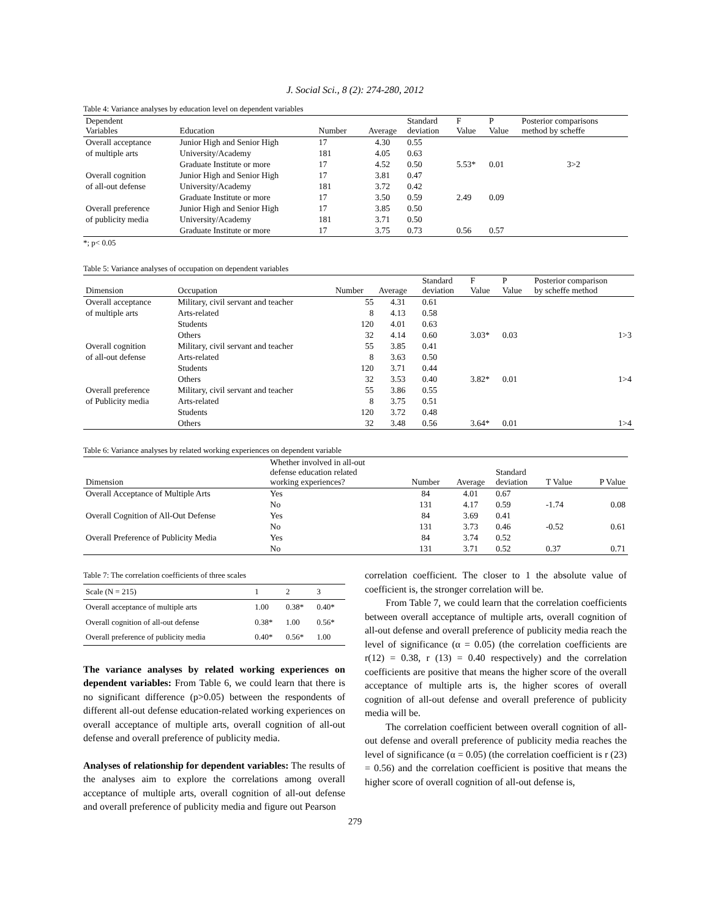J. Social Sci., 8 (2): 274-280, 2012
Table 4: Variance analyses by education level on dependent variables
| Dependent Variables | Education | Number | Average | Standard deviation | F Value | P Value | Posterior comparisons method by scheffe |
| --- | --- | --- | --- | --- | --- | --- | --- |
| Overall acceptance | Junior High and Senior High | 17 | 4.30 | 0.55 | | | |
| of multiple arts | University/Academy | 181 | 4.05 | 0.63 | | | |
| | Graduate Institute or more | 17 | 4.52 | 0.50 | 5.53* | 0.01 | 3>2 |
| Overall cognition | Junior High and Senior High | 17 | 3.81 | 0.47 | | | |
| of all-out defense | University/Academy | 181 | 3.72 | 0.42 | | | |
| | Graduate Institute or more | 17 | 3.50 | 0.59 | 2.49 | 0.09 | |
| Overall preference | Junior High and Senior High | 17 | 3.85 | 0.50 | | | |
| of publicity media | University/Academy | 181 | 3.71 | 0.50 | | | |
| | Graduate Institute or more | 17 | 3.75 | 0.73 | 0.56 | 0.57 | |
*; p< 0.05
Table 5: Variance analyses of occupation on dependent variables
| Dimension | Occupation | Number | Average | Standard deviation | F Value | P Value | Posterior comparison by scheffe method |
| --- | --- | --- | --- | --- | --- | --- | --- |
| Overall acceptance | Military, civil servant and teacher | 55 | 4.31 | 0.61 | | | |
| of multiple arts | Arts-related | 8 | 4.13 | 0.58 | | | |
| | Students | 120 | 4.01 | 0.63 | | | |
| | Others | 32 | 4.14 | 0.60 | 3.03* | 0.03 | 1>3 |
| Overall cognition | Military, civil servant and teacher | 55 | 3.85 | 0.41 | | | |
| of all-out defense | Arts-related | 8 | 3.63 | 0.50 | | | |
| | Students | 120 | 3.71 | 0.44 | | | |
| | Others | 32 | 3.53 | 0.40 | 3.82* | 0.01 | 1>4 |
| Overall preference | Military, civil servant and teacher | 55 | 3.86 | 0.55 | | | |
| of Publicity media | Arts-related | 8 | 3.75 | 0.51 | | | |
| | Students | 120 | 3.72 | 0.48 | | | |
| | Others | 32 | 3.48 | 0.56 | 3.64* | 0.01 | 1>4 |
Table 6: Variance analyses by related working experiences on dependent variable
| Dimension | Whether involved in all-out defense education related working experiences? | Number | Average | Standard deviation | T Value | P Value |
| --- | --- | --- | --- | --- | --- | --- |
| Overall Acceptance of Multiple Arts | Yes | 84 | 4.01 | 0.67 | | |
| | No | 131 | 4.17 | 0.59 | -1.74 | 0.08 |
| Overall Cognition of All-Out Defense | Yes | 84 | 3.69 | 0.41 | | |
| | No | 131 | 3.73 | 0.46 | -0.52 | 0.61 |
| Overall Preference of Publicity Media | Yes | 84 | 3.74 | 0.52 | | |
| | No | 131 | 3.71 | 0.52 | 0.37 | 0.71 |
Table 7: The correlation coefficients of three scales
| Scale (N = 215) | 1 | 2 | 3 |
| Overall acceptance of multiple arts | 1.00 | 0.38* | 0.40* |
| Overall cognition of all-out defense | 0.38* | 1.00 | 0.56* |
| Overall preference of publicity media | 0.40* | 0.56* | 1.00 |
The variance analyses by related working experiences on dependent variables: From Table 6, we could learn that there is no significant difference (p>0.05) between the respondents of different all-out defense education-related working experiences on overall acceptance of multiple arts, overall cognition of all-out defense and overall preference of publicity media.
Analyses of relationship for dependent variables: The results of the analyses aim to explore the correlations among overall acceptance of multiple arts, overall cognition of all-out defense and overall preference of publicity media and figure out Pearson
correlation coefficient. The closer to 1 the absolute value of coefficient is, the stronger correlation will be.
From Table 7, we could learn that the correlation coefficients between overall acceptance of multiple arts, overall cognition of all-out defense and overall preference of publicity media reach the level of significance (α = 0.05) (the correlation coefficients are r(12) = 0.38, r (13) = 0.40 respectively) and the correlation coefficients are positive that means the higher score of the overall acceptance of multiple arts is, the higher scores of overall cognition of all-out defense and overall preference of publicity media will be.
The correlation coefficient between overall cognition of all-out defense and overall preference of publicity media reaches the level of significance (α = 0.05) (the correlation coefficient is r (23) = 0.56) and the correlation coefficient is positive that means the higher score of overall cognition of all-out defense is,
279